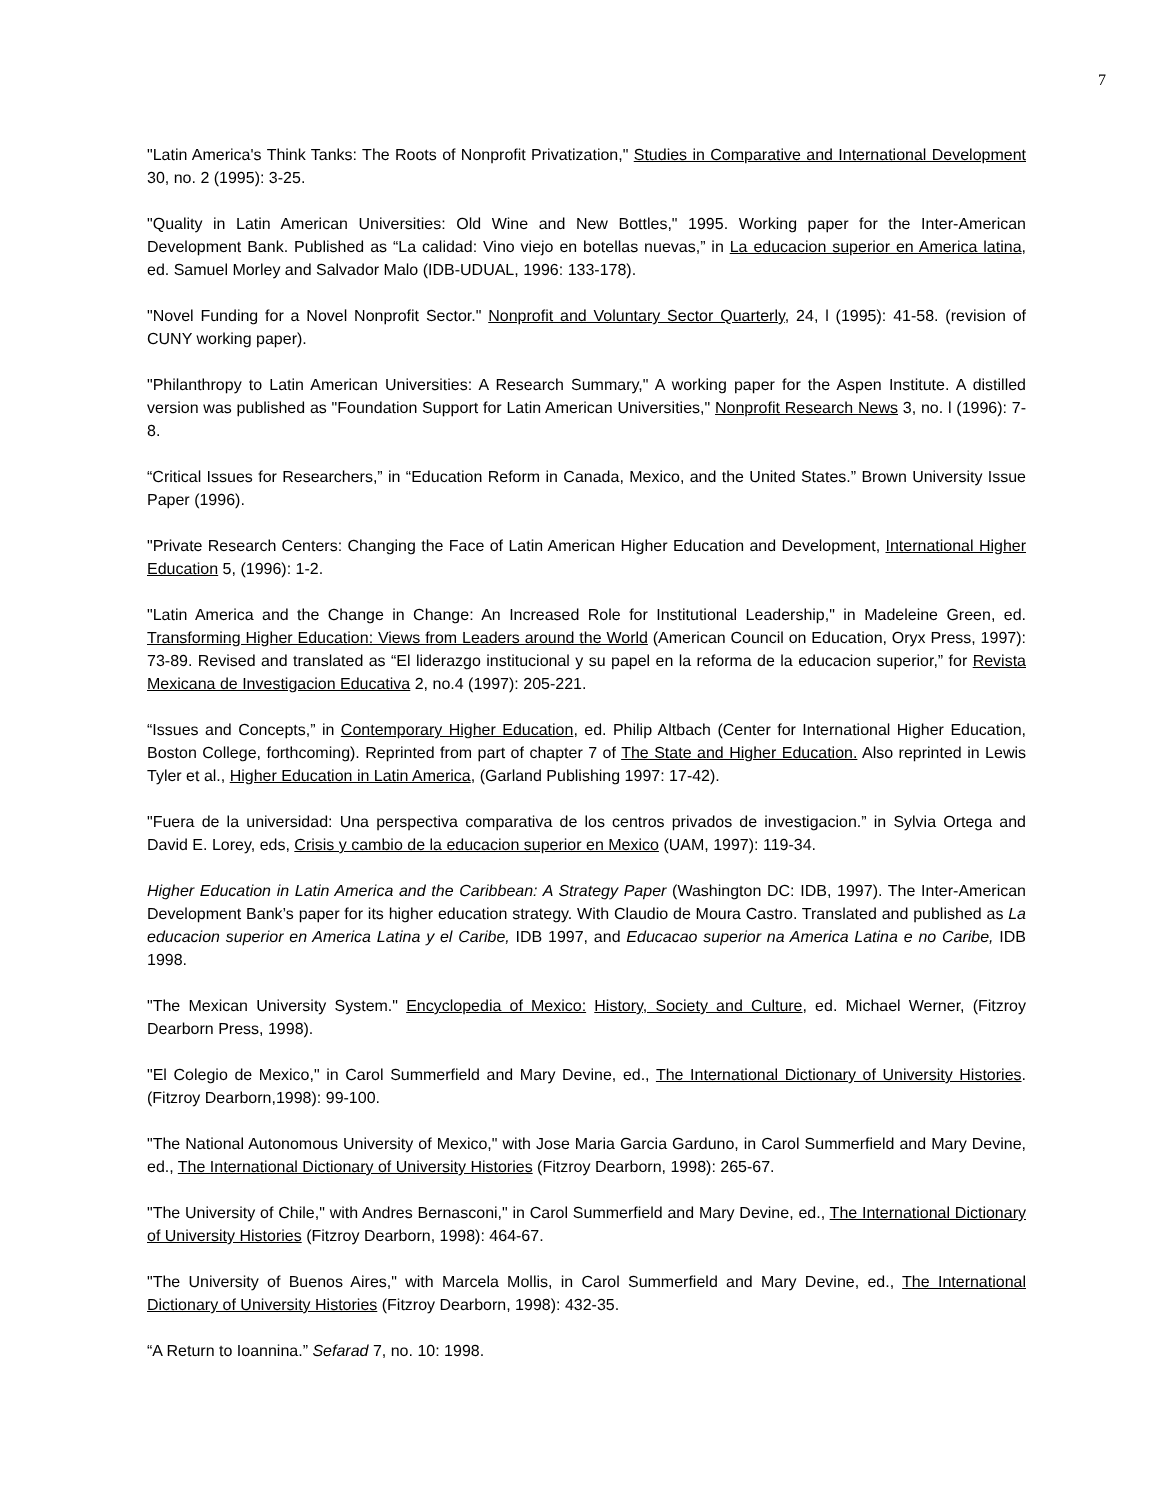7
"Latin America's Think Tanks: The Roots of Nonprofit Privatization," Studies in Comparative and International Development 30, no. 2 (1995): 3-25.
"Quality in Latin American Universities: Old Wine and New Bottles," 1995. Working paper for the Inter-American Development Bank. Published as “La calidad: Vino viejo en botellas nuevas,” in La educacion superior en America latina, ed. Samuel Morley and Salvador Malo (IDB-UDUAL, 1996: 133-178).
"Novel Funding for a Novel Nonprofit Sector." Nonprofit and Voluntary Sector Quarterly, 24, l (1995): 41-58. (revision of CUNY working paper).
"Philanthropy to Latin American Universities: A Research Summary," A working paper for the Aspen Institute. A distilled version was published as "Foundation Support for Latin American Universities," Nonprofit Research News 3, no. l (1996): 7-8.
“Critical Issues for Researchers,” in “Education Reform in Canada, Mexico, and the United States.” Brown University Issue Paper (1996).
"Private Research Centers: Changing the Face of Latin American Higher Education and Development, International Higher Education 5, (1996): 1-2.
"Latin America and the Change in Change: An Increased Role for Institutional Leadership," in Madeleine Green, ed. Transforming Higher Education: Views from Leaders around the World (American Council on Education, Oryx Press, 1997): 73-89. Revised and translated as “El liderazgo institucional y su papel en la reforma de la educacion superior,” for Revista Mexicana de Investigacion Educativa 2, no.4 (1997): 205-221.
“Issues and Concepts,” in Contemporary Higher Education, ed. Philip Altbach (Center for International Higher Education, Boston College, forthcoming). Reprinted from part of chapter 7 of The State and Higher Education. Also reprinted in Lewis Tyler et al., Higher Education in Latin America, (Garland Publishing 1997: 17-42).
"Fuera de la universidad: Una perspectiva comparativa de los centros privados de investigacion.” in Sylvia Ortega and David E. Lorey, eds, Crisis y cambio de la educacion superior en Mexico (UAM, 1997): 119-34.
Higher Education in Latin America and the Caribbean: A Strategy Paper (Washington DC: IDB, 1997). The Inter-American Development Bank’s paper for its higher education strategy. With Claudio de Moura Castro. Translated and published as La educacion superior en America Latina y el Caribe, IDB 1997, and Educacao superior na America Latina e no Caribe, IDB 1998.
"The Mexican University System." Encyclopedia of Mexico: History, Society and Culture, ed. Michael Werner, (Fitzroy Dearborn Press, 1998).
"El Colegio de Mexico," in Carol Summerfield and Mary Devine, ed., The International Dictionary of University Histories. (Fitzroy Dearborn,1998): 99-100.
"The National Autonomous University of Mexico," with Jose Maria Garcia Garduno, in Carol Summerfield and Mary Devine, ed., The International Dictionary of University Histories (Fitzroy Dearborn, 1998): 265-67.
"The University of Chile," with Andres Bernasconi," in Carol Summerfield and Mary Devine, ed., The International Dictionary of University Histories (Fitzroy Dearborn, 1998): 464-67.
"The University of Buenos Aires," with Marcela Mollis, in Carol Summerfield and Mary Devine, ed., The International Dictionary of University Histories (Fitzroy Dearborn, 1998): 432-35.
“A Return to Ioannina.” Sefarad 7, no. 10: 1998.